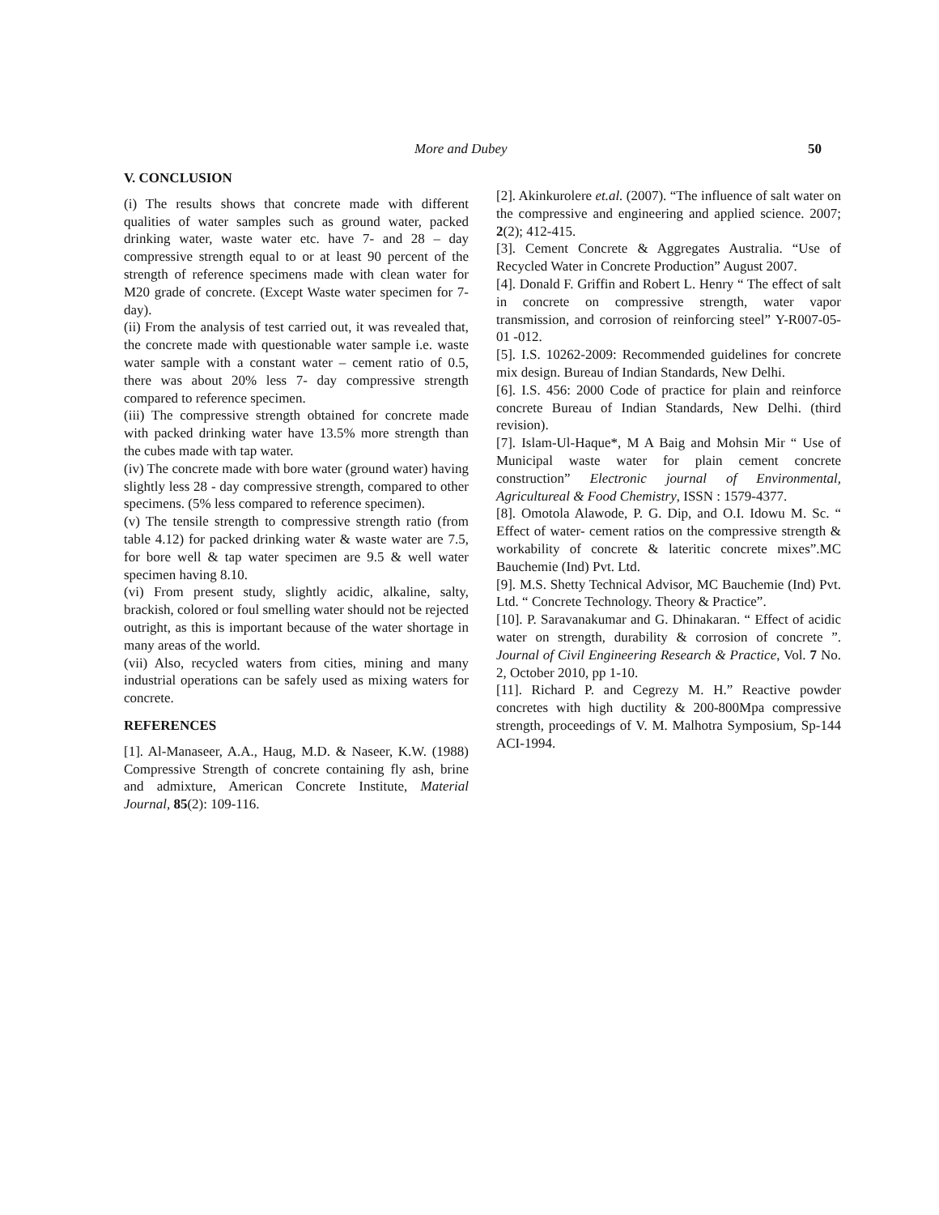More and Dubey 50
V. CONCLUSION
(i) The results shows that concrete made with different qualities of water samples such as ground water, packed drinking water, waste water etc. have 7- and 28 – day compressive strength equal to or at least 90 percent of the strength of reference specimens made with clean water for M20 grade of concrete. (Except Waste water specimen for 7- day).
(ii) From the analysis of test carried out, it was revealed that, the concrete made with questionable water sample i.e. waste water sample with a constant water – cement ratio of 0.5, there was about 20% less 7- day compressive strength compared to reference specimen.
(iii) The compressive strength obtained for concrete made with packed drinking water have 13.5% more strength than the cubes made with tap water.
(iv) The concrete made with bore water (ground water) having slightly less 28 - day compressive strength, compared to other specimens. (5% less compared to reference specimen).
(v) The tensile strength to compressive strength ratio (from table 4.12) for packed drinking water & waste water are 7.5, for bore well & tap water specimen are 9.5 & well water specimen having 8.10.
(vi) From present study, slightly acidic, alkaline, salty, brackish, colored or foul smelling water should not be rejected outright, as this is important because of the water shortage in many areas of the world.
(vii) Also, recycled waters from cities, mining and many industrial operations can be safely used as mixing waters for concrete.
REFERENCES
[1]. Al-Manaseer, A.A., Haug, M.D. & Naseer, K.W. (1988) Compressive Strength of concrete containing fly ash, brine and admixture, American Concrete Institute, Material Journal, 85(2): 109-116.
[2]. Akinkurolere et.al. (2007). “The influence of salt water on the compressive and engineering and applied science. 2007; 2(2); 412-415.
[3]. Cement Concrete & Aggregates Australia. “Use of Recycled Water in Concrete Production” August 2007.
[4]. Donald F. Griffin and Robert L. Henry “ The effect of salt in concrete on compressive strength, water vapor transmission, and corrosion of reinforcing steel” Y-R007-05-01 -012.
[5]. I.S. 10262-2009: Recommended guidelines for concrete mix design. Bureau of Indian Standards, New Delhi.
[6]. I.S. 456: 2000 Code of practice for plain and reinforce concrete Bureau of Indian Standards, New Delhi. (third revision).
[7]. Islam-Ul-Haque*, M A Baig and Mohsin Mir “ Use of Municipal waste water for plain cement concrete construction” Electronic journal of Environmental, Agricultureal & Food Chemistry, ISSN : 1579-4377.
[8]. Omotola Alawode, P. G. Dip, and O.I. Idowu M. Sc. “ Effect of water- cement ratios on the compressive strength & workability of concrete & lateritic concrete mixes”.MC Bauchemie (Ind) Pvt. Ltd.
[9]. M.S. Shetty Technical Advisor, MC Bauchemie (Ind) Pvt. Ltd. “ Concrete Technology. Theory & Practice”.
[10]. P. Saravanakumar and G. Dhinakaran. “ Effect of acidic water on strength, durability & corrosion of concrete ”. Journal of Civil Engineering Research & Practice, Vol. 7 No. 2, October 2010, pp 1-10.
[11]. Richard P. and Cegrezy M. H.” Reactive powder concretes with high ductility & 200-800Mpa compressive strength, proceedings of V. M. Malhotra Symposium, Sp-144 ACI-1994.